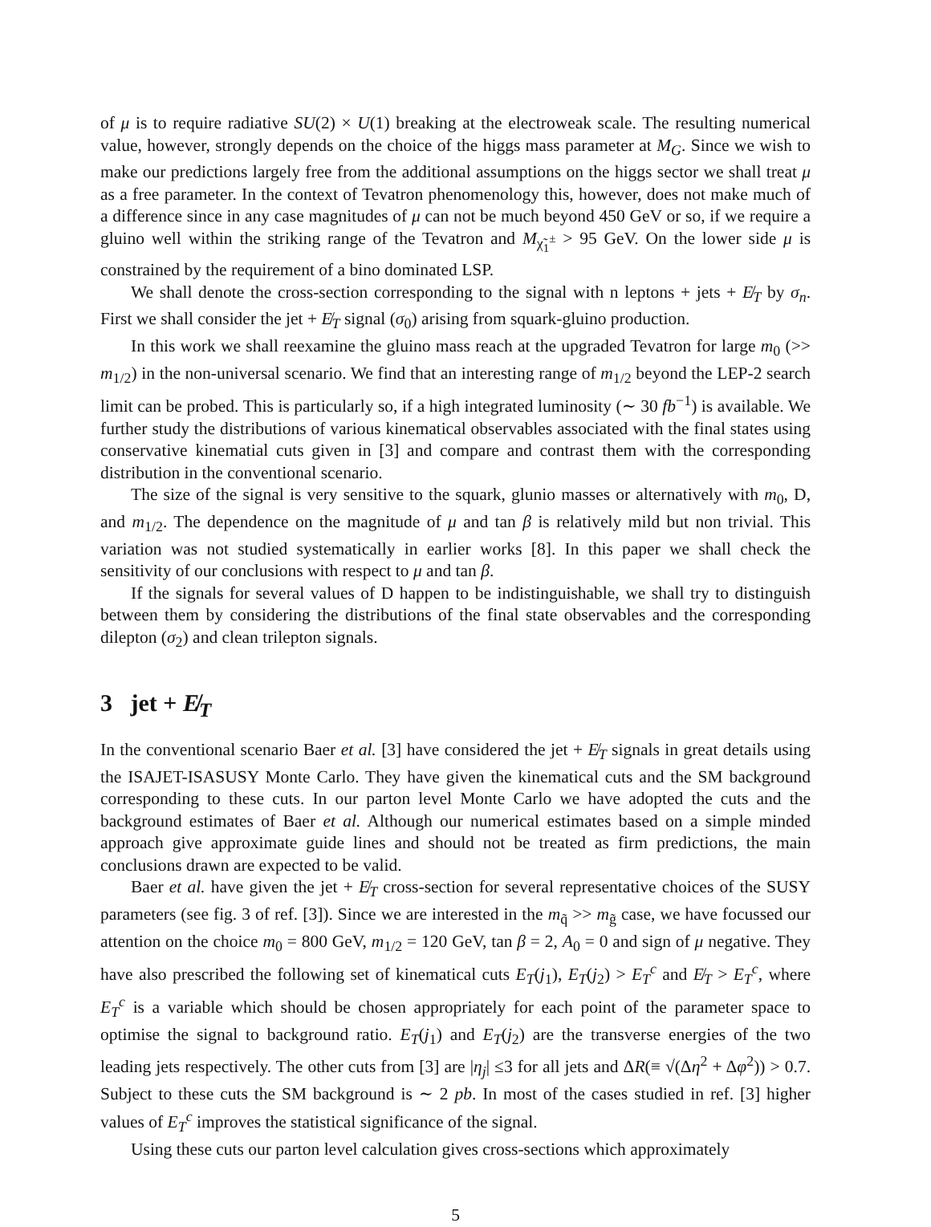of μ is to require radiative SU(2) × U(1) breaking at the electroweak scale. The resulting numerical value, however, strongly depends on the choice of the higgs mass parameter at M<sub>G</sub>. Since we wish to make our predictions largely free from the additional assumptions on the higgs sector we shall treat μ as a free parameter. In the context of Tevatron phenomenology this, however, does not make much of a difference since in any case magnitudes of μ can not be much beyond 450 GeV or so, if we require a gluino well within the striking range of the Tevatron and M<sub>χ̃<sub>1</sub><sup>±</sup></sub> > 95 GeV. On the lower side μ is constrained by the requirement of a bino dominated LSP.
We shall denote the cross-section corresponding to the signal with n leptons + jets + E̸<sub>T</sub> by σ<sub>n</sub>. First we shall consider the jet + E̸<sub>T</sub> signal (σ<sub>0</sub>) arising from squark-gluino production.
In this work we shall reexamine the gluino mass reach at the upgraded Tevatron for large m<sub>0</sub> (>> m<sub>1/2</sub>) in the non-universal scenario. We find that an interesting range of m<sub>1/2</sub> beyond the LEP-2 search limit can be probed. This is particularly so, if a high integrated luminosity (∼ 30 fb<sup>−1</sup>) is available. We further study the distributions of various kinematical observables associated with the final states using conservative kinematial cuts given in [3] and compare and contrast them with the corresponding distribution in the conventional scenario.
The size of the signal is very sensitive to the squark, glunio masses or alternatively with m<sub>0</sub>, D, and m<sub>1/2</sub>. The dependence on the magnitude of μ and tan β is relatively mild but non trivial. This variation was not studied systematically in earlier works [8]. In this paper we shall check the sensitivity of our conclusions with respect to μ and tan β.
If the signals for several values of D happen to be indistinguishable, we shall try to distinguish between them by considering the distributions of the final state observables and the corresponding dilepton (σ<sub>2</sub>) and clean trilepton signals.
3 jet + E̸<sub>T</sub>
In the conventional scenario Baer et al. [3] have considered the jet + E̸<sub>T</sub> signals in great details using the ISAJET-ISASUSY Monte Carlo. They have given the kinematical cuts and the SM background corresponding to these cuts. In our parton level Monte Carlo we have adopted the cuts and the background estimates of Baer et al. Although our numerical estimates based on a simple minded approach give approximate guide lines and should not be treated as firm predictions, the main conclusions drawn are expected to be valid.
Baer et al. have given the jet + E̸<sub>T</sub> cross-section for several representative choices of the SUSY parameters (see fig. 3 of ref. [3]). Since we are interested in the m<sub>q̃</sub> >> m<sub>g̃</sub> case, we have focussed our attention on the choice m<sub>0</sub> = 800 GeV, m<sub>1/2</sub> = 120 GeV, tan β = 2, A<sub>0</sub> = 0 and sign of μ negative. They have also prescribed the following set of kinematical cuts E<sub>T</sub>(j<sub>1</sub>), E<sub>T</sub>(j<sub>2</sub>) > E<sub>T</sub><sup>c</sup> and E̸<sub>T</sub> > E<sub>T</sub><sup>c</sup>, where E<sub>T</sub><sup>c</sup> is a variable which should be chosen appropriately for each point of the parameter space to optimise the signal to background ratio. E<sub>T</sub>(j<sub>1</sub>) and E<sub>T</sub>(j<sub>2</sub>) are the transverse energies of the two leading jets respectively. The other cuts from [3] are |η<sub>j</sub>| ≤3 for all jets and ΔR(≡ √(Δη<sup>2</sup> + Δφ<sup>2</sup>)) > 0.7. Subject to these cuts the SM background is ∼ 2 pb. In most of the cases studied in ref. [3] higher values of E<sub>T</sub><sup>c</sup> improves the statistical significance of the signal.
Using these cuts our parton level calculation gives cross-sections which approximately
5